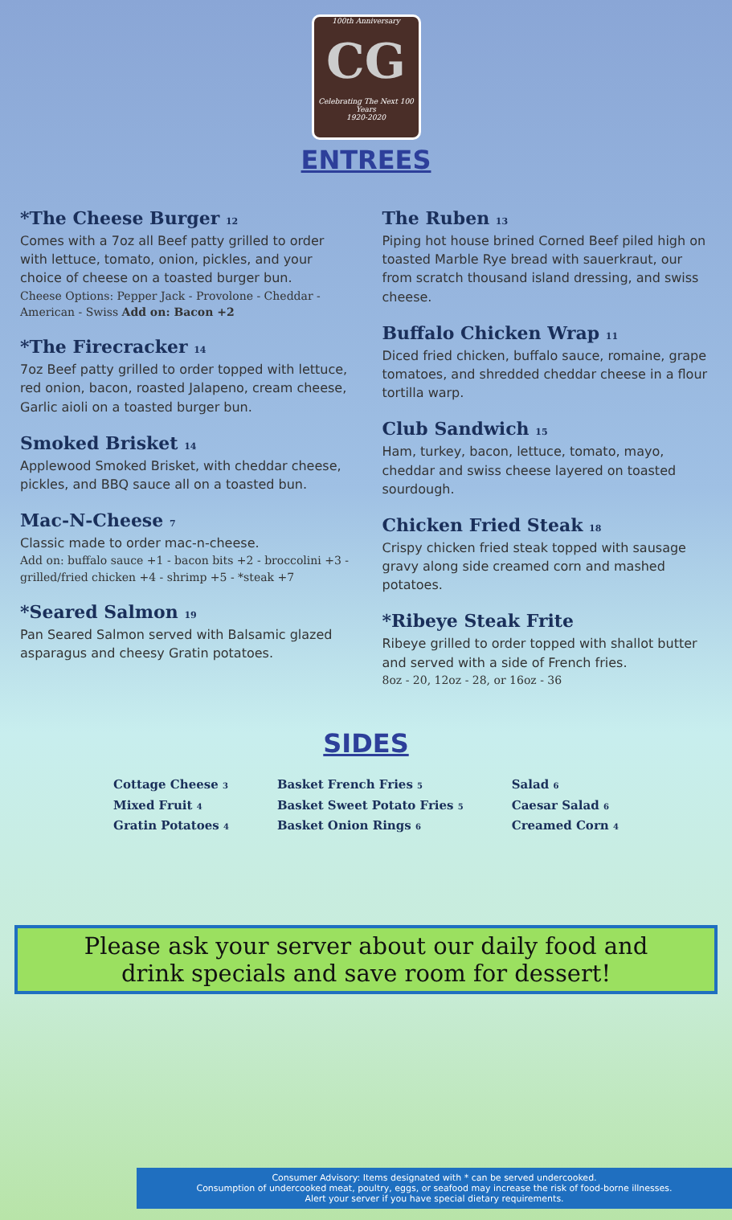100th Anniversary
CG
Celebrating The Next 100 Years
1920-2020
ENTREES
*The Cheese Burger 12
Comes with a 7oz all Beef patty grilled to order with lettuce, tomato, onion, pickles, and your choice of cheese on a toasted burger bun.
Cheese Options: Pepper Jack - Provolone - Cheddar - American - Swiss Add on: Bacon +2
*The Firecracker 14
7oz Beef patty grilled to order topped with lettuce, red onion, bacon, roasted Jalapeno, cream cheese, Garlic aioli on a toasted burger bun.
Smoked Brisket 14
Applewood Smoked Brisket, with cheddar cheese, pickles, and BBQ sauce all on a toasted bun.
Mac-N-Cheese 7
Classic made to order mac-n-cheese.
Add on: buffalo sauce +1 - bacon bits +2 - broccolini +3 - grilled/fried chicken +4 - shrimp +5 - *steak +7
*Seared Salmon 19
Pan Seared Salmon served with Balsamic glazed asparagus and cheesy Gratin potatoes.
The Ruben 13
Piping hot house brined Corned Beef piled high on toasted Marble Rye bread with sauerkraut, our from scratch thousand island dressing, and swiss cheese.
Buffalo Chicken Wrap 11
Diced fried chicken, buffalo sauce, romaine, grape tomatoes, and shredded cheddar cheese in a flour tortilla warp.
Club Sandwich 15
Ham, turkey, bacon, lettuce, tomato, mayo, cheddar and swiss cheese layered on toasted sourdough.
Chicken Fried Steak 18
Crispy chicken fried steak topped with sausage gravy along side creamed corn and mashed potatoes.
*Ribeye Steak Frite
Ribeye grilled to order topped with shallot butter and served with a side of French fries.
8oz - 20, 12oz - 28, or 16oz - 36
SIDES
Cottage Cheese 3
Mixed Fruit 4
Gratin Potatoes 4
Basket French Fries 5
Basket Sweet Potato Fries 5
Basket Onion Rings 6
Salad 6
Caesar Salad 6
Creamed Corn 4
Please ask your server about our daily food and drink specials and save room for dessert!
Consumer Advisory: Items designated with * can be served undercooked.
Consumption of undercooked meat, poultry, eggs, or seafood may increase the risk of food-borne illnesses.
Alert your server if you have special dietary requirements.